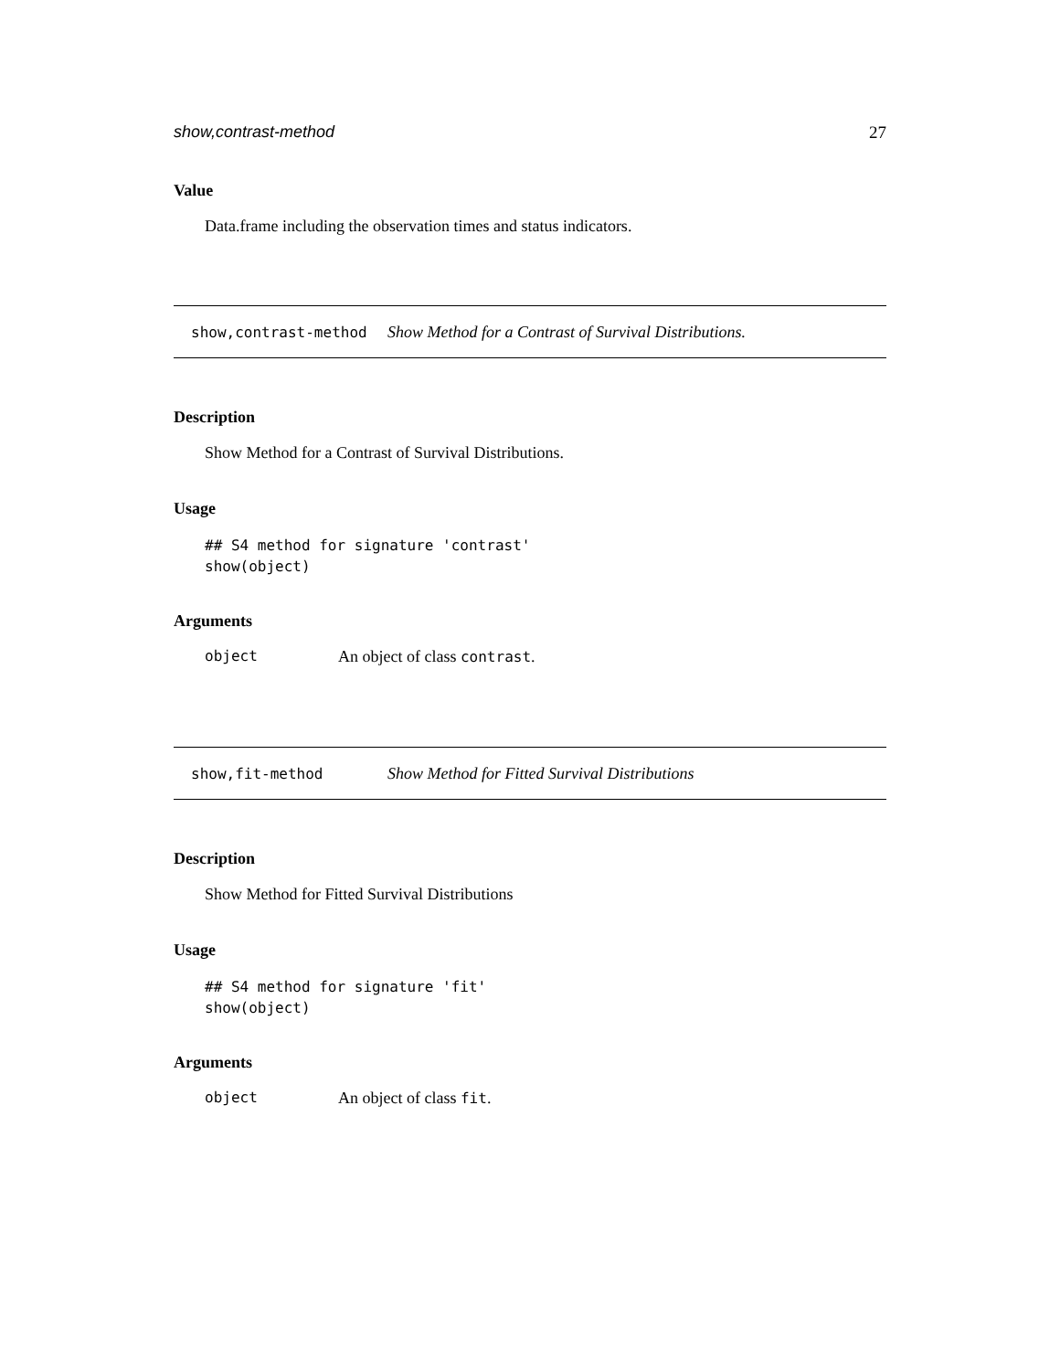show,contrast-method 27
Value
Data.frame including the observation times and status indicators.
show,contrast-method Show Method for a Contrast of Survival Distributions.
Description
Show Method for a Contrast of Survival Distributions.
Usage
## S4 method for signature 'contrast'
show(object)
Arguments
object An object of class contrast.
show,fit-method Show Method for Fitted Survival Distributions
Description
Show Method for Fitted Survival Distributions
Usage
## S4 method for signature 'fit'
show(object)
Arguments
object An object of class fit.